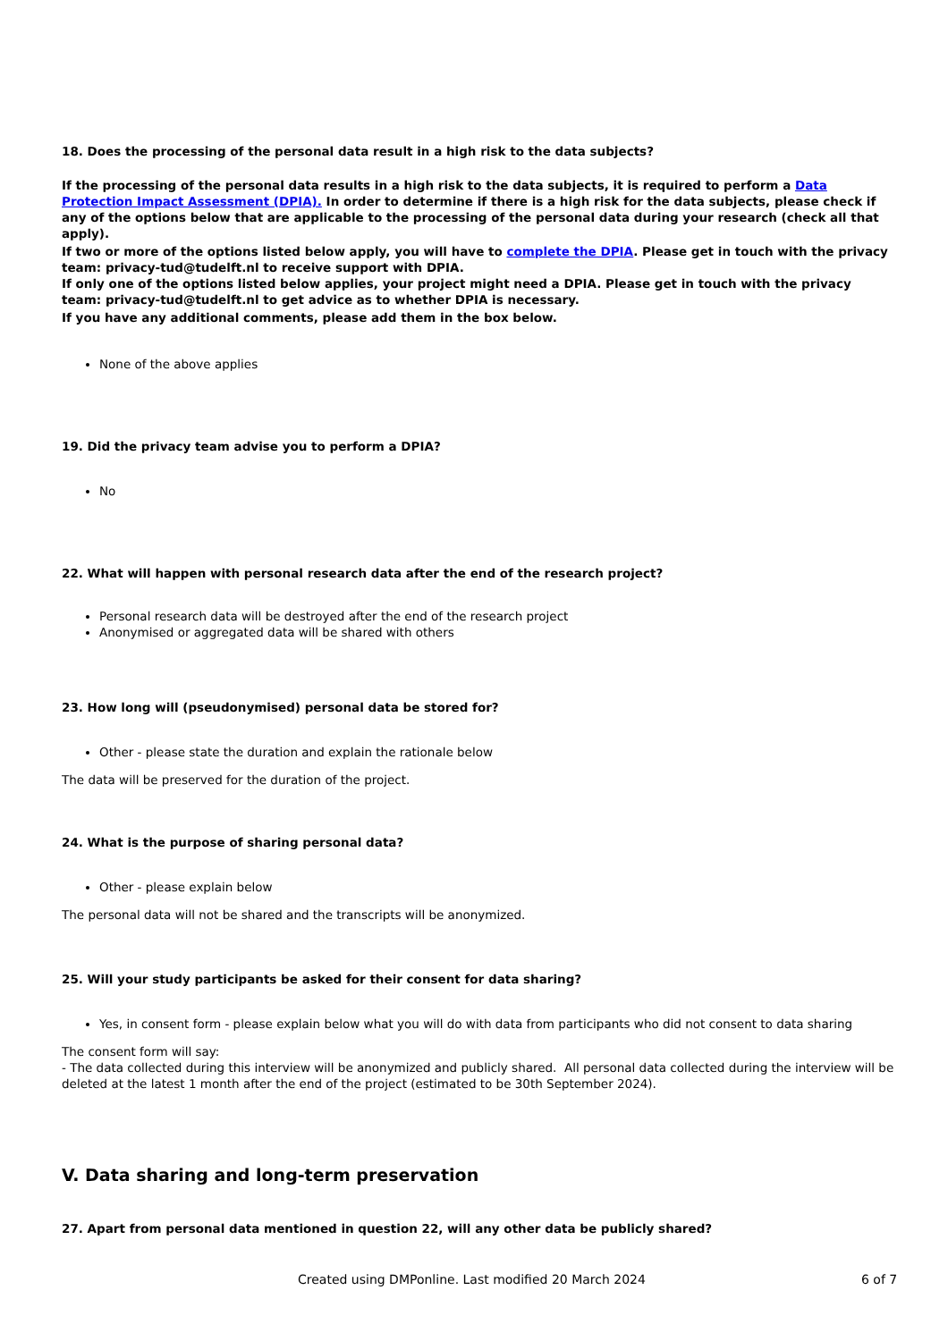18. Does the processing of the personal data result in a high risk to the data subjects?
If the processing of the personal data results in a high risk to the data subjects, it is required to perform a Data Protection Impact Assessment (DPIA). In order to determine if there is a high risk for the data subjects, please check if any of the options below that are applicable to the processing of the personal data during your research (check all that apply).
If two or more of the options listed below apply, you will have to complete the DPIA. Please get in touch with the privacy team: privacy-tud@tudelft.nl to receive support with DPIA.
If only one of the options listed below applies, your project might need a DPIA. Please get in touch with the privacy team: privacy-tud@tudelft.nl to get advice as to whether DPIA is necessary.
If you have any additional comments, please add them in the box below.
None of the above applies
19. Did the privacy team advise you to perform a DPIA?
No
22. What will happen with personal research data after the end of the research project?
Personal research data will be destroyed after the end of the research project
Anonymised or aggregated data will be shared with others
23. How long will (pseudonymised) personal data be stored for?
Other - please state the duration and explain the rationale below
The data will be preserved for the duration of the project.
24. What is the purpose of sharing personal data?
Other - please explain below
The personal data will not be shared and the transcripts will be anonymized.
25. Will your study participants be asked for their consent for data sharing?
Yes, in consent form - please explain below what you will do with data from participants who did not consent to data sharing
The consent form will say:
- The data collected during this interview will be anonymized and publicly shared. All personal data collected during the interview will be deleted at the latest 1 month after the end of the project (estimated to be 30th September 2024).
V. Data sharing and long-term preservation
27. Apart from personal data mentioned in question 22, will any other data be publicly shared?
Created using DMPonline. Last modified 20 March 2024 6 of 7